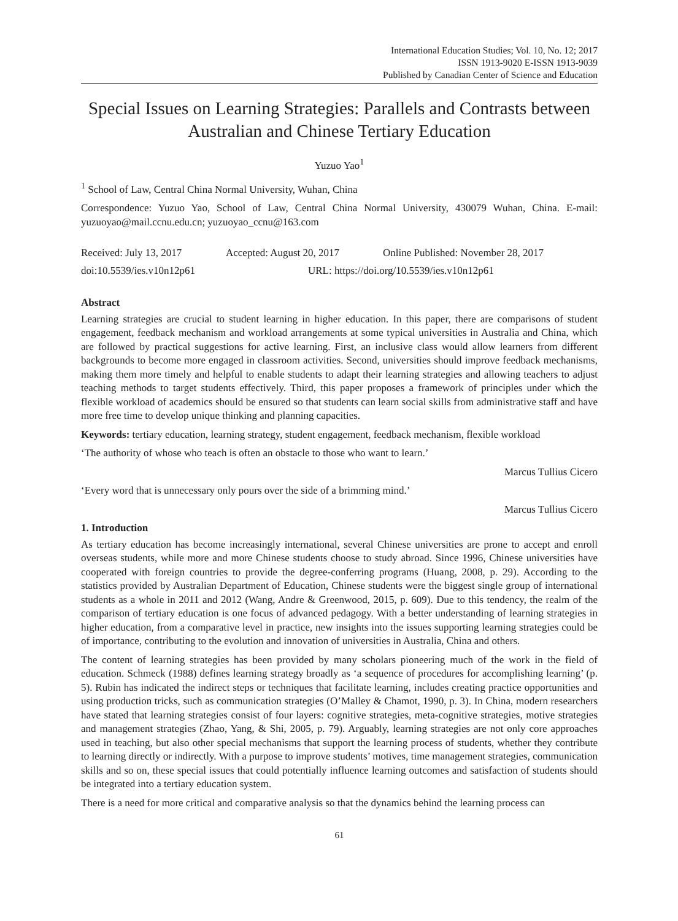International Education Studies; Vol. 10, No. 12; 2017
ISSN 1913-9020 E-ISSN 1913-9039
Published by Canadian Center of Science and Education
Special Issues on Learning Strategies: Parallels and Contrasts between Australian and Chinese Tertiary Education
Yuzuo Yao<sup>1</sup>
<sup>1</sup> School of Law, Central China Normal University, Wuhan, China
Correspondence: Yuzuo Yao, School of Law, Central China Normal University, 430079 Wuhan, China. E-mail: yuzuoyao@mail.ccnu.edu.cn; yuzuoyao_ccnu@163.com
Received: July 13, 2017 Accepted: August 20, 2017 Online Published: November 28, 2017
doi:10.5539/ies.v10n12p61 URL: https://doi.org/10.5539/ies.v10n12p61
Abstract
Learning strategies are crucial to student learning in higher education. In this paper, there are comparisons of student engagement, feedback mechanism and workload arrangements at some typical universities in Australia and China, which are followed by practical suggestions for active learning. First, an inclusive class would allow learners from different backgrounds to become more engaged in classroom activities. Second, universities should improve feedback mechanisms, making them more timely and helpful to enable students to adapt their learning strategies and allowing teachers to adjust teaching methods to target students effectively. Third, this paper proposes a framework of principles under which the flexible workload of academics should be ensured so that students can learn social skills from administrative staff and have more free time to develop unique thinking and planning capacities.
Keywords: tertiary education, learning strategy, student engagement, feedback mechanism, flexible workload
‘The authority of whose who teach is often an obstacle to those who want to learn.’
Marcus Tullius Cicero
‘Every word that is unnecessary only pours over the side of a brimming mind.’
Marcus Tullius Cicero
1. Introduction
As tertiary education has become increasingly international, several Chinese universities are prone to accept and enroll overseas students, while more and more Chinese students choose to study abroad. Since 1996, Chinese universities have cooperated with foreign countries to provide the degree-conferring programs (Huang, 2008, p. 29). According to the statistics provided by Australian Department of Education, Chinese students were the biggest single group of international students as a whole in 2011 and 2012 (Wang, Andre & Greenwood, 2015, p. 609). Due to this tendency, the realm of the comparison of tertiary education is one focus of advanced pedagogy. With a better understanding of learning strategies in higher education, from a comparative level in practice, new insights into the issues supporting learning strategies could be of importance, contributing to the evolution and innovation of universities in Australia, China and others.
The content of learning strategies has been provided by many scholars pioneering much of the work in the field of education. Schmeck (1988) defines learning strategy broadly as ‘a sequence of procedures for accomplishing learning’ (p. 5). Rubin has indicated the indirect steps or techniques that facilitate learning, includes creating practice opportunities and using production tricks, such as communication strategies (O’Malley & Chamot, 1990, p. 3). In China, modern researchers have stated that learning strategies consist of four layers: cognitive strategies, meta-cognitive strategies, motive strategies and management strategies (Zhao, Yang, & Shi, 2005, p. 79). Arguably, learning strategies are not only core approaches used in teaching, but also other special mechanisms that support the learning process of students, whether they contribute to learning directly or indirectly. With a purpose to improve students’ motives, time management strategies, communication skills and so on, these special issues that could potentially influence learning outcomes and satisfaction of students should be integrated into a tertiary education system.
There is a need for more critical and comparative analysis so that the dynamics behind the learning process can
61